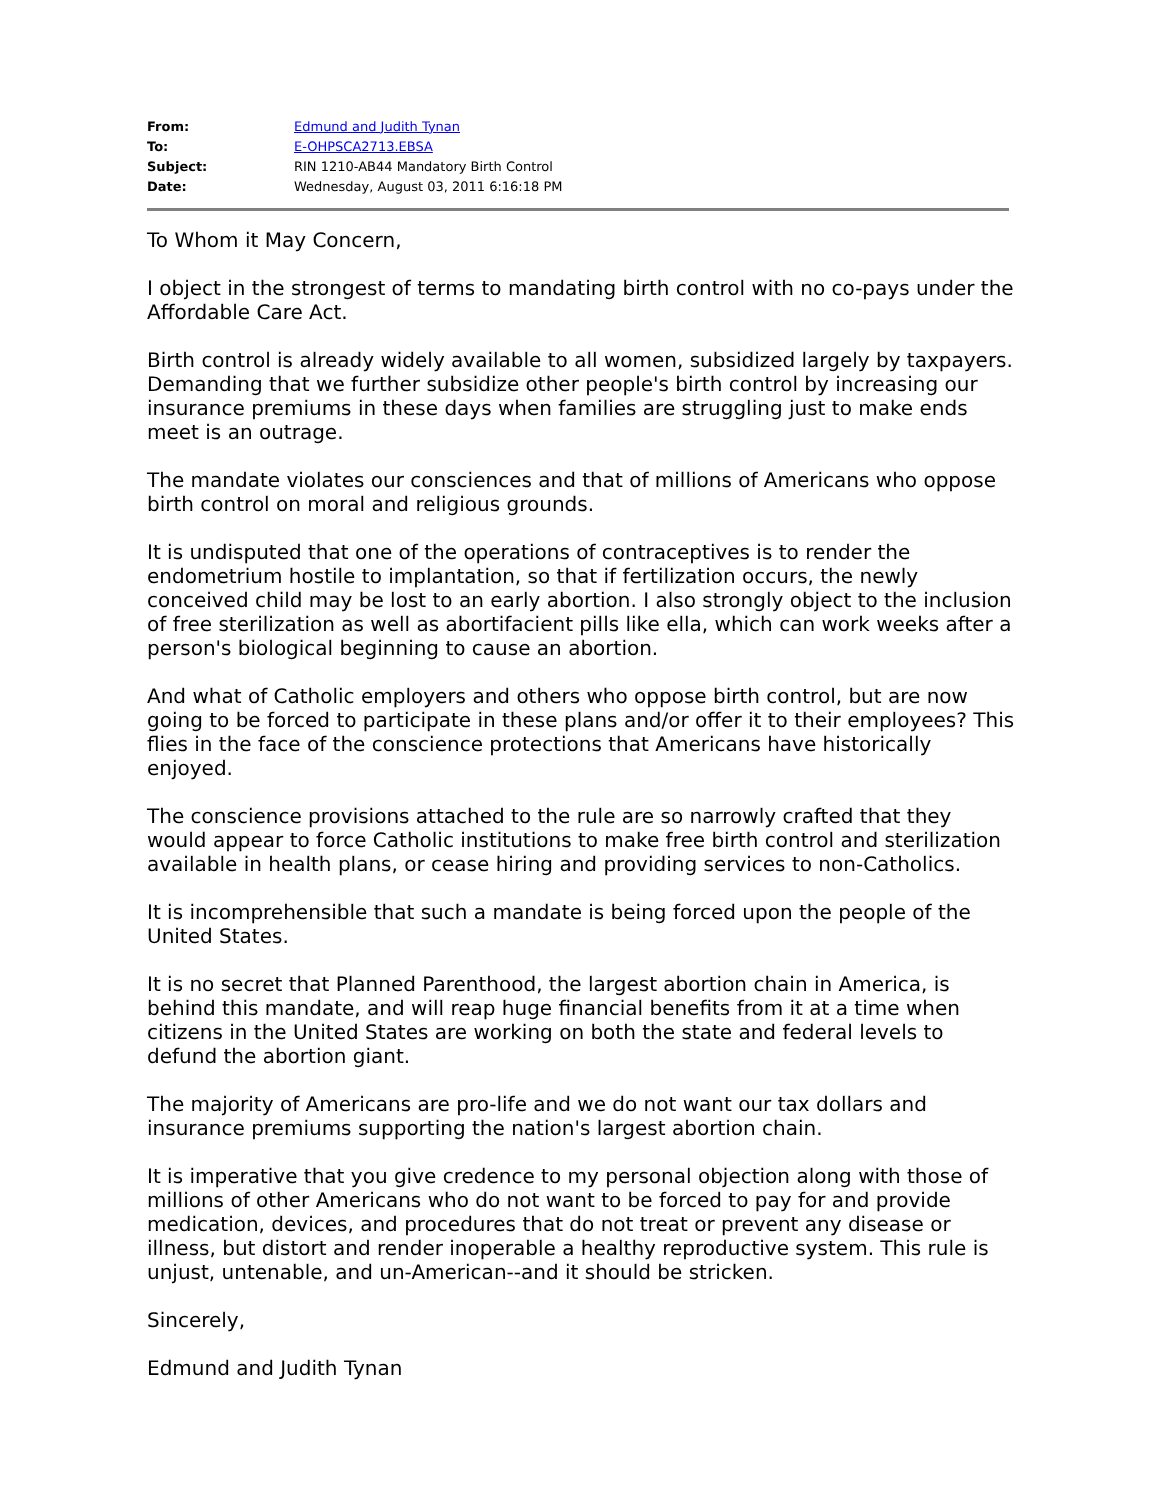| From: | Edmund and Judith Tynan |
| To: | E-OHPSCA2713.EBSA |
| Subject: | RIN 1210-AB44 Mandatory Birth Control |
| Date: | Wednesday, August 03, 2011 6:16:18 PM |
To Whom it May Concern,
I object in the strongest of terms to mandating birth control with no co-pays under the Affordable Care Act.
Birth control is already widely available to all women, subsidized largely by taxpayers. Demanding that we further subsidize other people's birth control by increasing our insurance premiums in these days when families are struggling just to make ends meet is an outrage.
The mandate violates our consciences and that of millions of Americans who oppose birth control on moral and religious grounds.
It is undisputed that one of the operations of contraceptives is to render the endometrium hostile to implantation, so that if fertilization occurs, the newly conceived child may be lost to an early abortion. I also strongly object to the inclusion of free sterilization as well as abortifacient pills like ella, which can work weeks after a person's biological beginning to cause an abortion.
And what of Catholic employers and others who oppose birth control, but are now going to be forced to participate in these plans and/or offer it to their employees? This flies in the face of the conscience protections that Americans have historically enjoyed.
The conscience provisions attached to the rule are so narrowly crafted that they would appear to force Catholic institutions to make free birth control and sterilization available in health plans, or cease hiring and providing services to non-Catholics.
It is incomprehensible that such a mandate is being forced upon the people of the United States.
It is no secret that Planned Parenthood, the largest abortion chain in America, is behind this mandate, and will reap huge financial benefits from it at a time when citizens in the United States are working on both the state and federal levels to defund the abortion giant.
The majority of Americans are pro-life and we do not want our tax dollars and insurance premiums supporting the nation's largest abortion chain.
It is imperative that you give credence to my personal objection along with those of millions of other Americans who do not want to be forced to pay for and provide medication, devices, and procedures that do not treat or prevent any disease or illness, but distort and render inoperable a healthy reproductive system. This rule is unjust, untenable, and un-American--and it should be stricken.
Sincerely,
Edmund and Judith Tynan